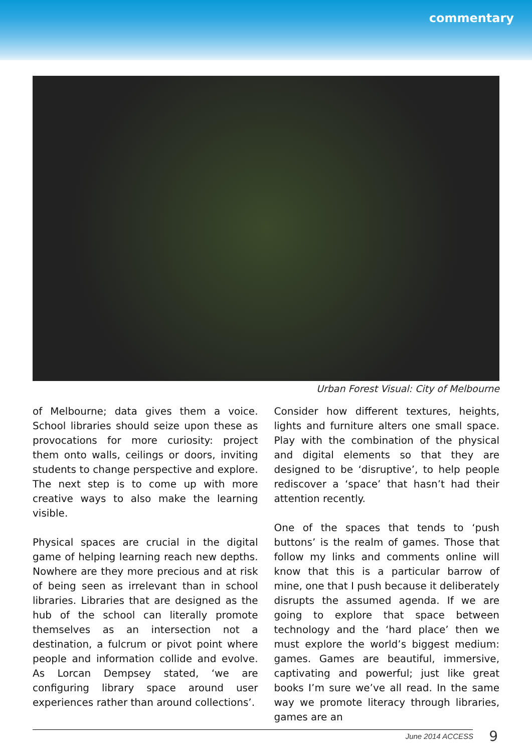commentary
Urban Forest Visual: City of Melbourne
of Melbourne; data gives them a voice. School libraries should seize upon these as provocations for more curiosity: project them onto walls, ceilings or doors, inviting students to change perspective and explore. The next step is to come up with more creative ways to also make the learning visible.
Physical spaces are crucial in the digital game of helping learning reach new depths. Nowhere are they more precious and at risk of being seen as irrelevant than in school libraries. Libraries that are designed as the hub of the school can literally promote themselves as an intersection not a destination, a fulcrum or pivot point where people and information collide and evolve. As Lorcan Dempsey stated, ‘we are configuring library space around user experiences rather than around collections’.
Consider how different textures, heights, lights and furniture alters one small space. Play with the combination of the physical and digital elements so that they are designed to be ‘disruptive’, to help people rediscover a ‘space’ that hasn’t had their attention recently.
One of the spaces that tends to ‘push buttons’ is the realm of games. Those that follow my links and comments online will know that this is a particular barrow of mine, one that I push because it deliberately disrupts the assumed agenda. If we are going to explore that space between technology and the ‘hard place’ then we must explore the world’s biggest medium: games. Games are beautiful, immersive, captivating and powerful; just like great books I’m sure we’ve all read. In the same way we promote literacy through libraries, games are an
June 2014 ACCESS 9